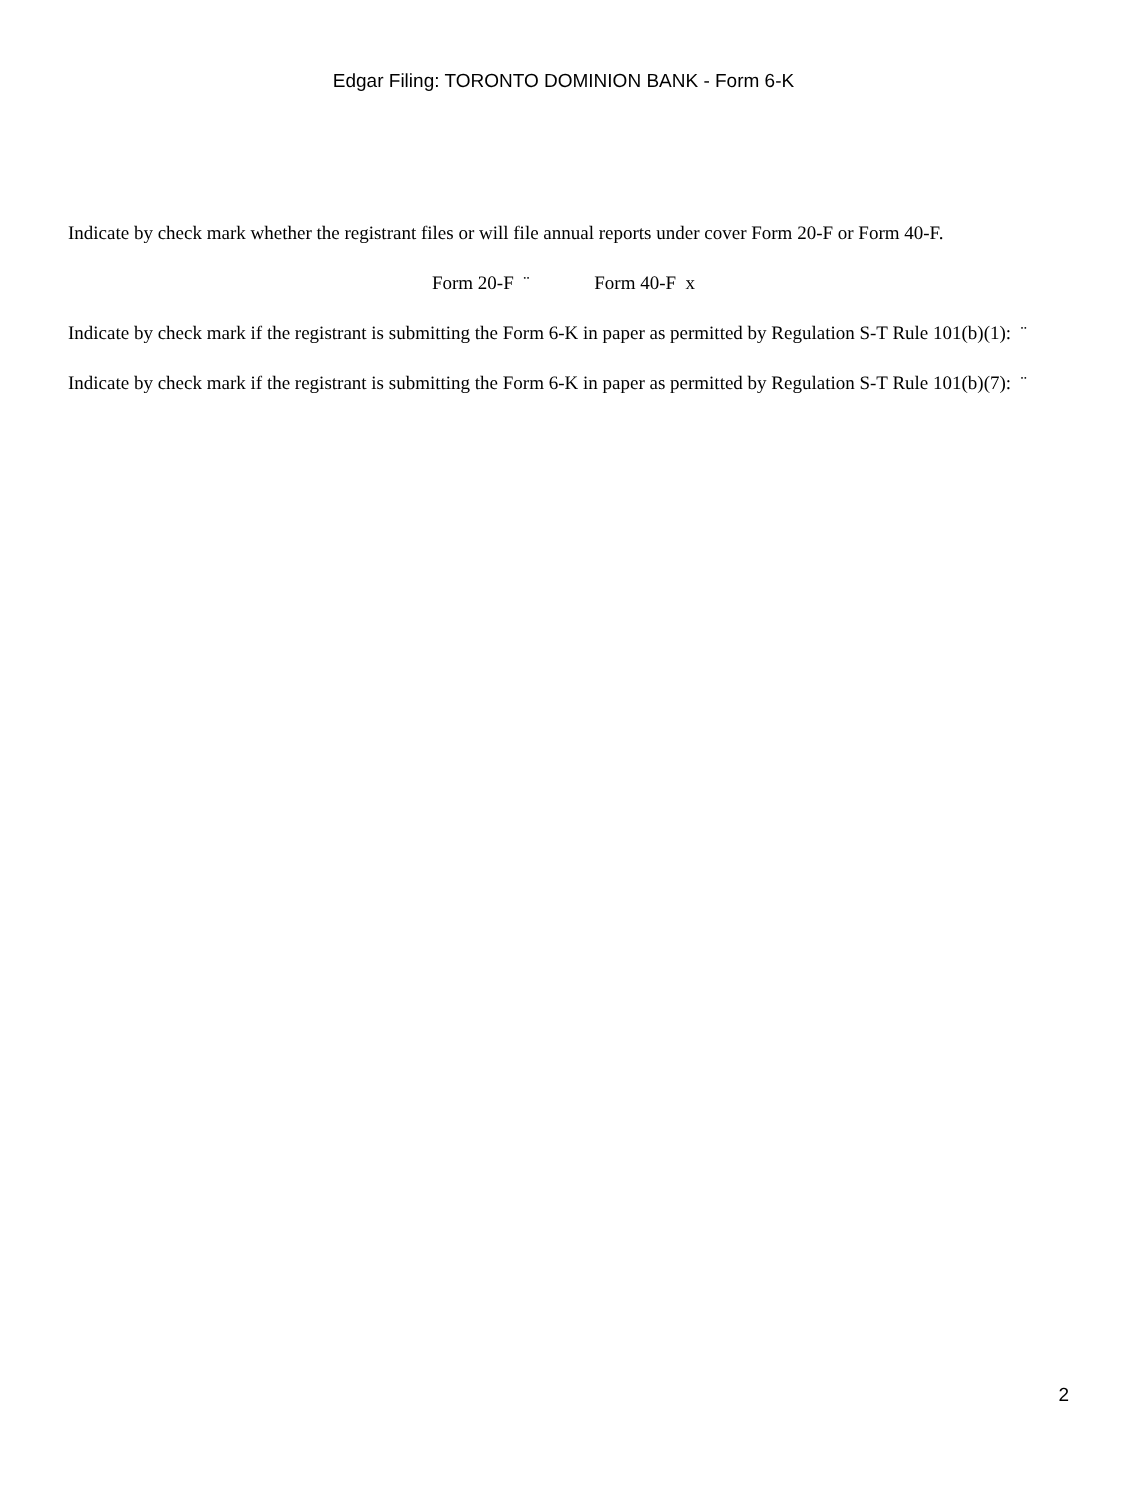Edgar Filing: TORONTO DOMINION BANK - Form 6-K
Indicate by check mark whether the registrant files or will file annual reports under cover Form 20-F or Form 40-F.
Form 20-F ¨ Form 40-F x
Indicate by check mark if the registrant is submitting the Form 6-K in paper as permitted by Regulation S-T Rule 101(b)(1): ¨
Indicate by check mark if the registrant is submitting the Form 6-K in paper as permitted by Regulation S-T Rule 101(b)(7): ¨
2